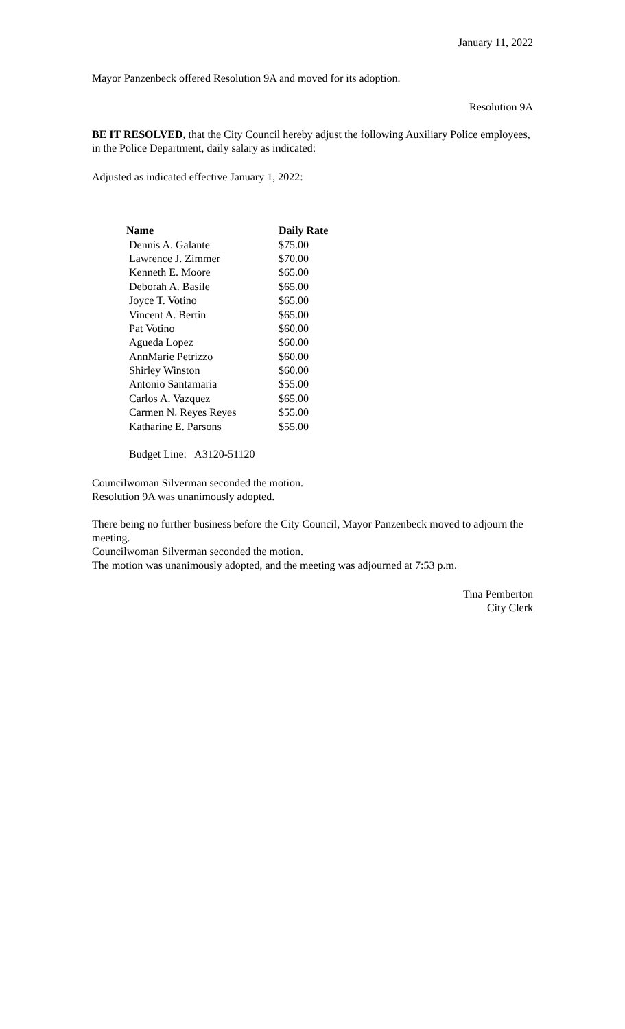January 11, 2022
Mayor Panzenbeck offered Resolution 9A and moved for its adoption.
Resolution 9A
BE IT RESOLVED, that the City Council hereby adjust the following Auxiliary Police employees, in the Police Department, daily salary as indicated:
Adjusted as indicated effective January 1, 2022:
| Name | Daily Rate |
| --- | --- |
| Dennis A. Galante | $75.00 |
| Lawrence J. Zimmer | $70.00 |
| Kenneth E. Moore | $65.00 |
| Deborah A. Basile | $65.00 |
| Joyce T. Votino | $65.00 |
| Vincent A. Bertin | $65.00 |
| Pat Votino | $60.00 |
| Agueda Lopez | $60.00 |
| AnnMarie Petrizzo | $60.00 |
| Shirley Winston | $60.00 |
| Antonio Santamaria | $55.00 |
| Carlos A. Vazquez | $65.00 |
| Carmen N. Reyes Reyes | $55.00 |
| Katharine E. Parsons | $55.00 |
Budget Line: A3120-51120
Councilwoman Silverman seconded the motion.
Resolution 9A was unanimously adopted.
There being no further business before the City Council, Mayor Panzenbeck moved to adjourn the meeting.
Councilwoman Silverman seconded the motion.
The motion was unanimously adopted, and the meeting was adjourned at 7:53 p.m.
Tina Pemberton
City Clerk